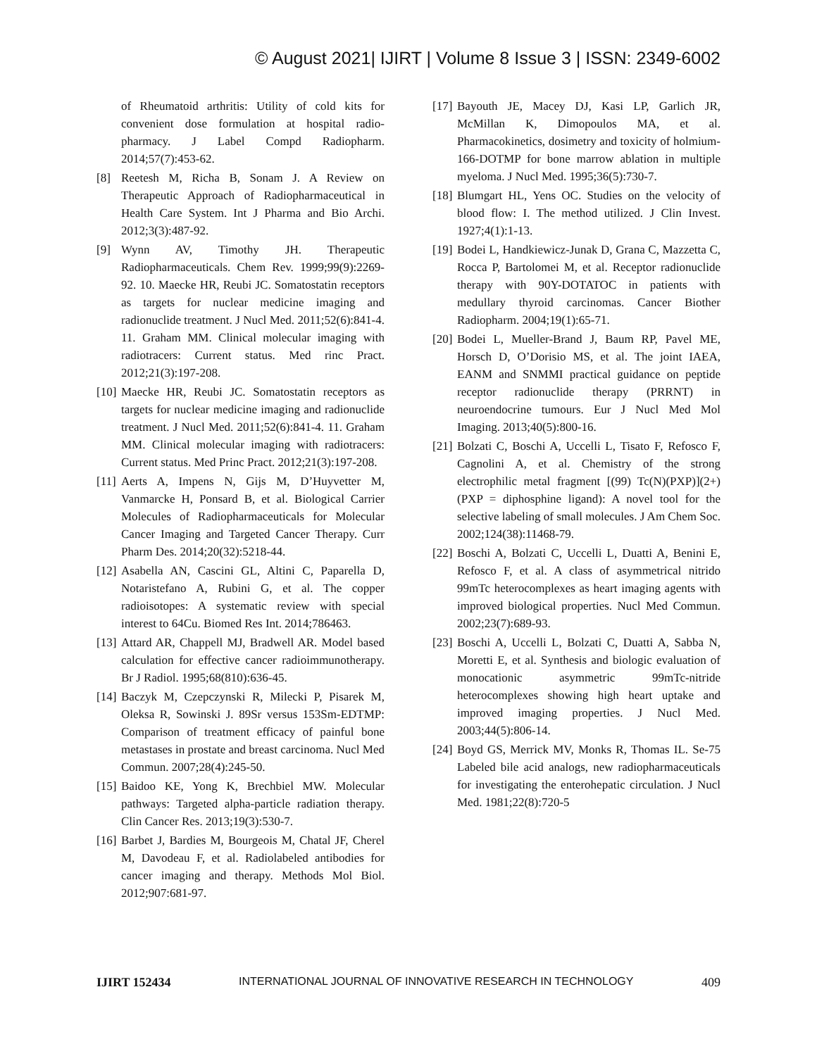© August 2021| IJIRT | Volume 8 Issue 3 | ISSN: 2349-6002
of Rheumatoid arthritis: Utility of cold kits for convenient dose formulation at hospital radio-pharmacy. J Label Compd Radiopharm. 2014;57(7):453-62.
[8] Reetesh M, Richa B, Sonam J. A Review on Therapeutic Approach of Radiopharmaceutical in Health Care System. Int J Pharma and Bio Archi. 2012;3(3):487-92.
[9] Wynn AV, Timothy JH. Therapeutic Radiopharmaceuticals. Chem Rev. 1999;99(9):2269-92. 10. Maecke HR, Reubi JC. Somatostatin receptors as targets for nuclear medicine imaging and radionuclide treatment. J Nucl Med. 2011;52(6):841-4. 11. Graham MM. Clinical molecular imaging with radiotracers: Current status. Med rinc Pract. 2012;21(3):197-208.
[10] Maecke HR, Reubi JC. Somatostatin receptors as targets for nuclear medicine imaging and radionuclide treatment. J Nucl Med. 2011;52(6):841-4. 11. Graham MM. Clinical molecular imaging with radiotracers: Current status. Med Princ Pract. 2012;21(3):197-208.
[11] Aerts A, Impens N, Gijs M, D’Huyvetter M, Vanmarcke H, Ponsard B, et al. Biological Carrier Molecules of Radiopharmaceuticals for Molecular Cancer Imaging and Targeted Cancer Therapy. Curr Pharm Des. 2014;20(32):5218-44.
[12] Asabella AN, Cascini GL, Altini C, Paparella D, Notaristefano A, Rubini G, et al. The copper radioisotopes: A systematic review with special interest to 64Cu. Biomed Res Int. 2014;786463.
[13] Attard AR, Chappell MJ, Bradwell AR. Model based calculation for effective cancer radioimmunotherapy. Br J Radiol. 1995;68(810):636-45.
[14] Baczyk M, Czepczynski R, Milecki P, Pisarek M, Oleksa R, Sowinski J. 89Sr versus 153Sm-EDTMP: Comparison of treatment efficacy of painful bone metastases in prostate and breast carcinoma. Nucl Med Commun. 2007;28(4):245-50.
[15] Baidoo KE, Yong K, Brechbiel MW. Molecular pathways: Targeted alpha-particle radiation therapy. Clin Cancer Res. 2013;19(3):530-7.
[16] Barbet J, Bardies M, Bourgeois M, Chatal JF, Cherel M, Davodeau F, et al. Radiolabeled antibodies for cancer imaging and therapy. Methods Mol Biol. 2012;907:681-97.
[17] Bayouth JE, Macey DJ, Kasi LP, Garlich JR, McMillan K, Dimopoulos MA, et al. Pharmacokinetics, dosimetry and toxicity of holmium-166-DOTMP for bone marrow ablation in multiple myeloma. J Nucl Med. 1995;36(5):730-7.
[18] Blumgart HL, Yens OC. Studies on the velocity of blood flow: I. The method utilized. J Clin Invest. 1927;4(1):1-13.
[19] Bodei L, Handkiewicz-Junak D, Grana C, Mazzetta C, Rocca P, Bartolomei M, et al. Receptor radionuclide therapy with 90Y-DOTATOC in patients with medullary thyroid carcinomas. Cancer Biother Radiopharm. 2004;19(1):65-71.
[20] Bodei L, Mueller-Brand J, Baum RP, Pavel ME, Horsch D, O’Dorisio MS, et al. The joint IAEA, EANM and SNMMI practical guidance on peptide receptor radionuclide therapy (PRRNT) in neuroendocrine tumours. Eur J Nucl Med Mol Imaging. 2013;40(5):800-16.
[21] Bolzati C, Boschi A, Uccelli L, Tisato F, Refosco F, Cagnolini A, et al. Chemistry of the strong electrophilic metal fragment [(99) Tc(N)(PXP)](2+) (PXP = diphosphine ligand): A novel tool for the selective labeling of small molecules. J Am Chem Soc. 2002;124(38):11468-79.
[22] Boschi A, Bolzati C, Uccelli L, Duatti A, Benini E, Refosco F, et al. A class of asymmetrical nitrido 99mTc heterocomplexes as heart imaging agents with improved biological properties. Nucl Med Commun. 2002;23(7):689-93.
[23] Boschi A, Uccelli L, Bolzati C, Duatti A, Sabba N, Moretti E, et al. Synthesis and biologic evaluation of monocationic asymmetric 99mTc-nitride heterocomplexes showing high heart uptake and improved imaging properties. J Nucl Med. 2003;44(5):806-14.
[24] Boyd GS, Merrick MV, Monks R, Thomas IL. Se-75 Labeled bile acid analogs, new radiopharmaceuticals for investigating the enterohepatic circulation. J Nucl Med. 1981;22(8):720-5
IJIRT 152434 INTERNATIONAL JOURNAL OF INNOVATIVE RESEARCH IN TECHNOLOGY 409